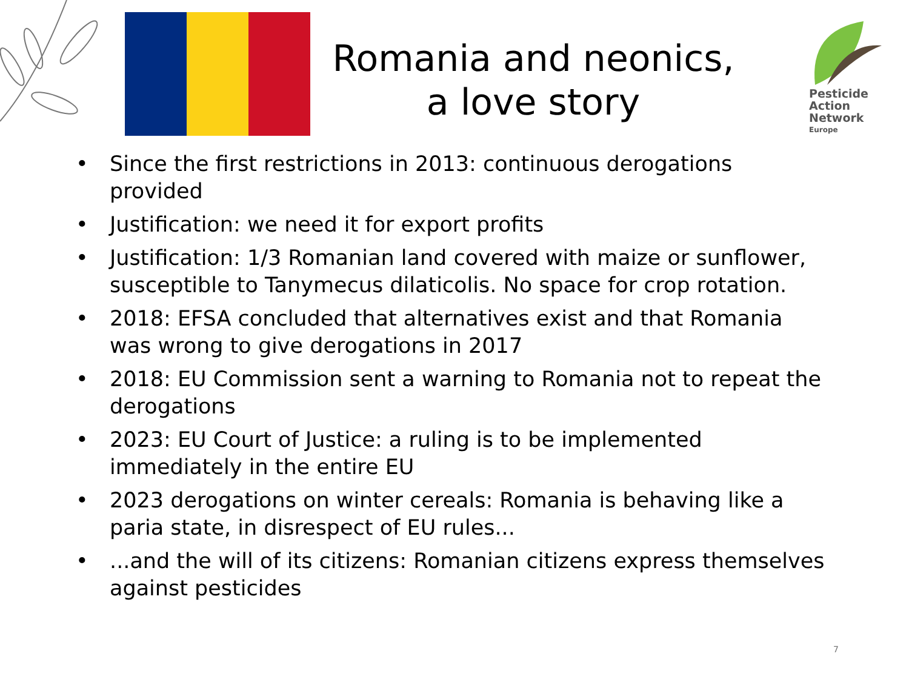Romania and neonics,
a love story
Pesticide
Action
Network
Europe
• Since the first restrictions in 2013: continuous derogations provided
• Justification: we need it for export profits
• Justification: 1/3 Romanian land covered with maize or sunflower, susceptible to Tanymecus dilaticolis. No space for crop rotation.
• 2018: EFSA concluded that alternatives exist and that Romania was wrong to give derogations in 2017
• 2018: EU Commission sent a warning to Romania not to repeat the derogations
• 2023: EU Court of Justice: a ruling is to be implemented immediately in the entire EU
• 2023 derogations on winter cereals: Romania is behaving like a paria state, in disrespect of EU rules...
•...and the will of its citizens: Romanian citizens express themselves against pesticides
7